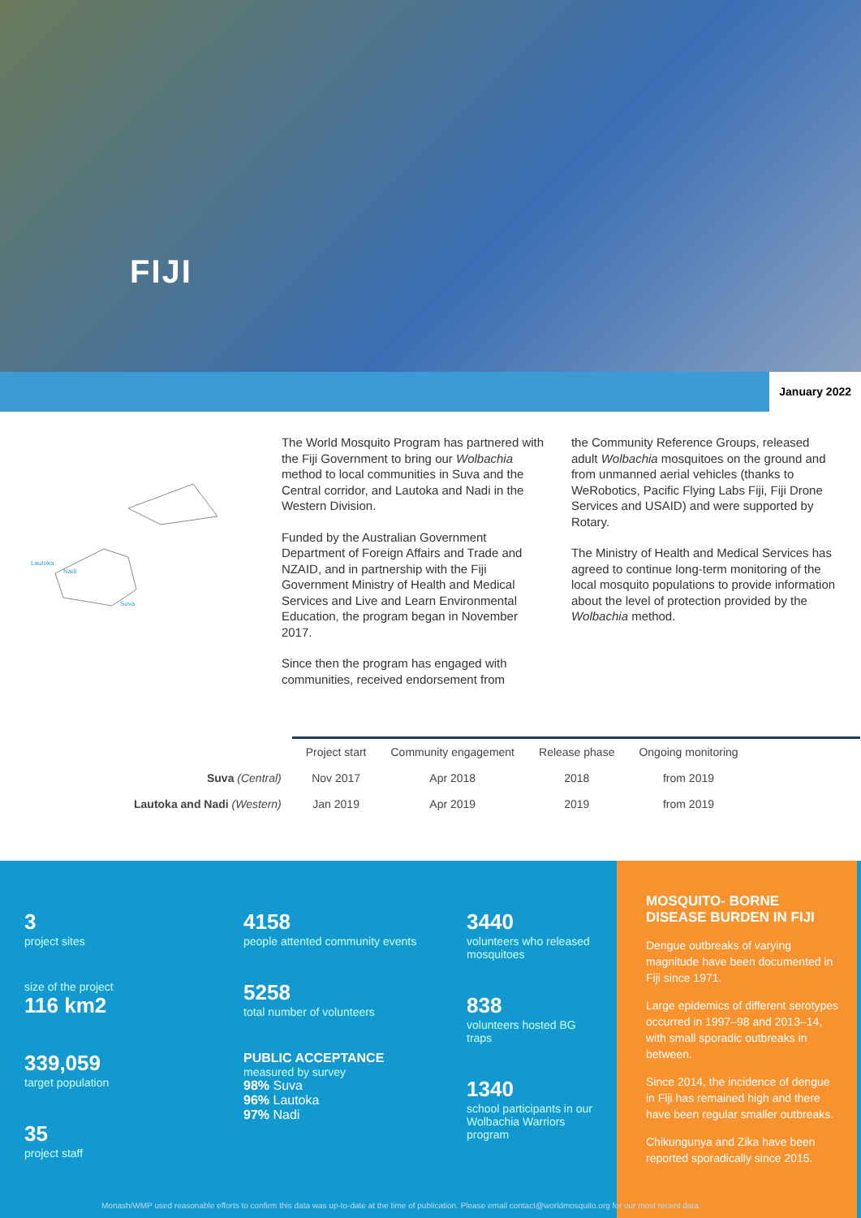FIJI
January 2022
Lautoka
Nadi
Suva
The World Mosquito Program has partnered with the Fiji Government to bring our Wolbachia method to local communities in Suva and the Central corridor, and Lautoka and Nadi in the Western Division.
Funded by the Australian Government Department of Foreign Affairs and Trade and NZAID, and in partnership with the Fiji Government Ministry of Health and Medical Services and Live and Learn Environmental Education, the program began in November 2017.
Since then the program has engaged with communities, received endorsement from
the Community Reference Groups, released adult Wolbachia mosquitoes on the ground and from unmanned aerial vehicles (thanks to WeRobotics, Pacific Flying Labs Fiji, Fiji Drone Services and USAID) and were supported by Rotary.
The Ministry of Health and Medical Services has agreed to continue long-term monitoring of the local mosquito populations to provide information about the level of protection provided by the Wolbachia method.
| | Project start | Community engagement | Release phase | Ongoing monitoring |
| --- | --- | --- | --- | --- |
| Suva (Central) | Nov 2017 | Apr 2018 | 2018 | from 2019 |
| Lautoka and Nadi (Western) | Jan 2019 | Apr 2019 | 2019 | from 2019 |
3
project sites
size of the project
116 km2
339,059
target population
35
project staff
4158
people attented community events
5258
total number of volunteers
PUBLIC ACCEPTANCE
measured by survey
98% Suva
96% Lautoka
97% Nadi
3440
volunteers who released mosquitoes
838
volunteers hosted BG traps
1340
school participants in our Wolbachia Warriors program
MOSQUITO- BORNE DISEASE BURDEN IN FIJI
Dengue outbreaks of varying magnitude have been documented in Fiji since 1971.
Large epidemics of different serotypes occurred in 1997–98 and 2013–14, with small sporadic outbreaks in between.
Since 2014, the incidence of dengue in Fiji has remained high and there have been regular smaller outbreaks.
Chikungunya and Zika have been reported sporadically since 2015.
Monash/WMP used reasonable efforts to confirm this data was up-to-date at the time of publication. Please email contact@worldmosquito.org for our most recent data.